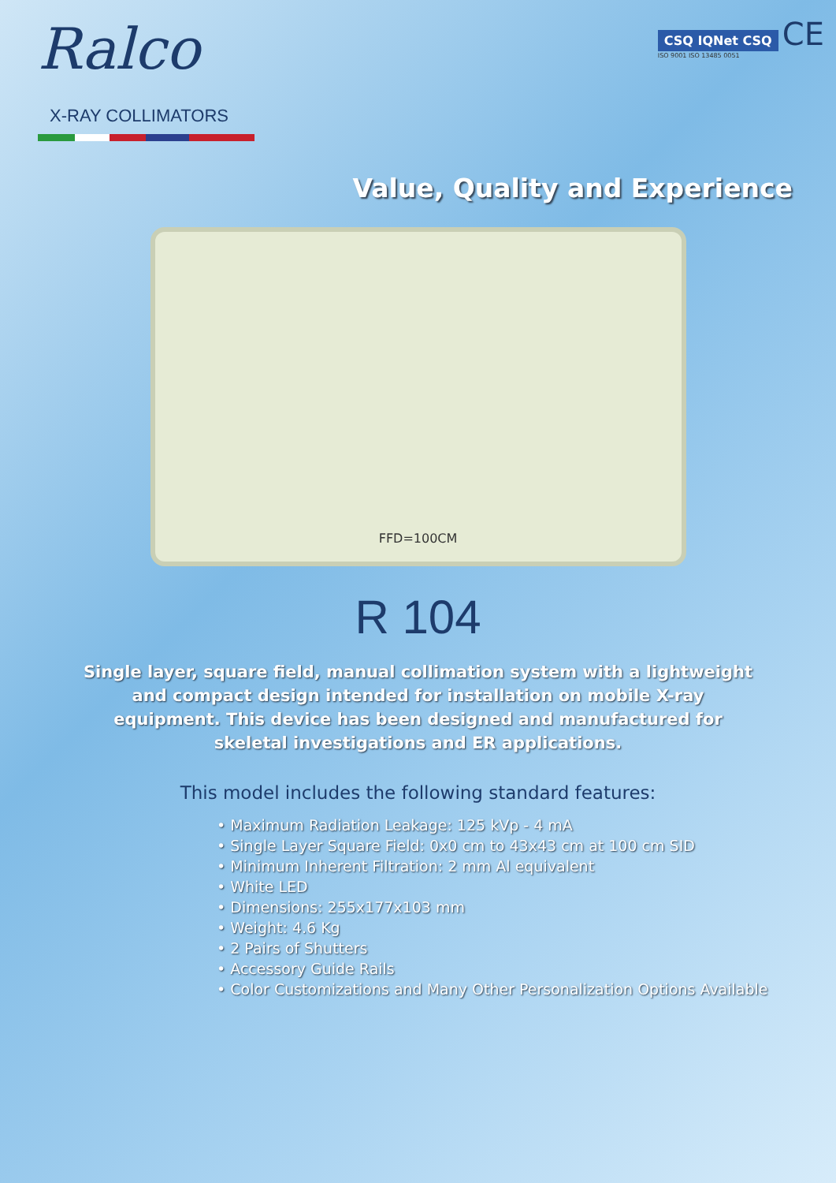Ralco
X-RAY COLLIMATORS
CSQ IQNet CSQ CE
ISO 9001 ISO 13485 0051
Value, Quality and Experience
FFD=100CM
R 104
Single layer, square field, manual collimation system with a lightweight and compact design intended for installation on mobile X-ray equipment. This device has been designed and manufactured for skeletal investigations and ER applications.
This model includes the following standard features:
• Maximum Radiation Leakage: 125 kVp - 4 mA
• Single Layer Square Field: 0x0 cm to 43x43 cm at 100 cm SID
• Minimum Inherent Filtration: 2 mm Al equivalent
• White LED
• Dimensions: 255x177x103 mm
• Weight: 4.6 Kg
• 2 Pairs of Shutters
• Accessory Guide Rails
• Color Customizations and Many Other Personalization Options Available